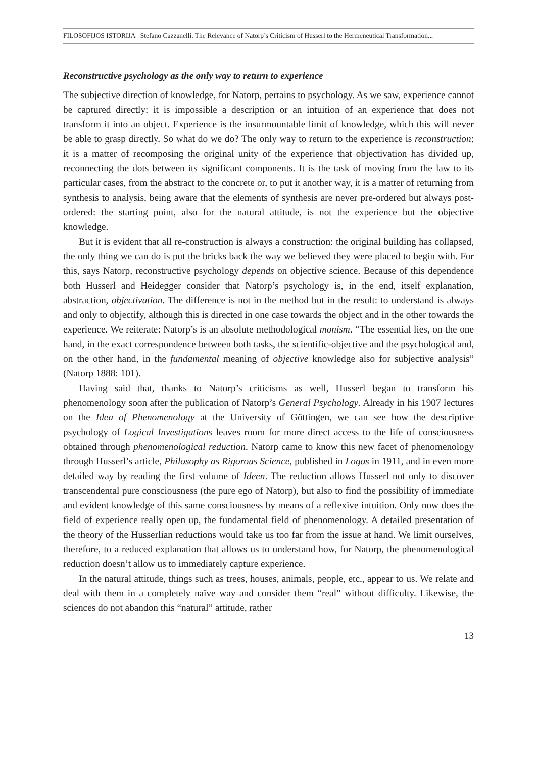FILOSOFIJOS ISTORIJA Stefano Cazzanelli. The Relevance of Natorp’s Criticism of Husserl to the Hermeneutical Transformation...
Reconstructive psychology as the only way to return to experience
The subjective direction of knowledge, for Natorp, pertains to psychology. As we saw, experience cannot be captured directly: it is impossible a description or an intuition of an experience that does not transform it into an object. Experience is the insurmountable limit of knowledge, which this will never be able to grasp directly. So what do we do? The only way to return to the experience is reconstruction: it is a matter of recomposing the original unity of the experience that objectivation has divided up, reconnecting the dots between its significant components. It is the task of moving from the law to its particular cases, from the abstract to the concrete or, to put it another way, it is a matter of returning from synthesis to analysis, being aware that the elements of synthesis are never pre-ordered but always post-ordered: the starting point, also for the natural attitude, is not the experience but the objective knowledge.
But it is evident that all re-construction is always a construction: the original building has collapsed, the only thing we can do is put the bricks back the way we believed they were placed to begin with. For this, says Natorp, reconstructive psychology depends on objective science. Because of this dependence both Husserl and Heidegger consider that Natorp’s psychology is, in the end, itself explanation, abstraction, objectivation. The difference is not in the method but in the result: to understand is always and only to objectify, although this is directed in one case towards the object and in the other towards the experience. We reiterate: Natorp’s is an absolute methodological monism. “The essential lies, on the one hand, in the exact correspondence between both tasks, the scientific-objective and the psychological and, on the other hand, in the fundamental meaning of objective knowledge also for subjective analysis” (Natorp 1888: 101).
Having said that, thanks to Natorp’s criticisms as well, Husserl began to transform his phenomenology soon after the publication of Natorp’s General Psychology. Already in his 1907 lectures on the Idea of Phenomenology at the University of Göttingen, we can see how the descriptive psychology of Logical Investigations leaves room for more direct access to the life of consciousness obtained through phenomenological reduction. Natorp came to know this new facet of phenomenology through Husserl’s article, Philosophy as Rigorous Science, published in Logos in 1911, and in even more detailed way by reading the first volume of Ideen. The reduction allows Husserl not only to discover transcendental pure consciousness (the pure ego of Natorp), but also to find the possibility of immediate and evident knowledge of this same consciousness by means of a reflexive intuition. Only now does the field of experience really open up, the fundamental field of phenomenology. A detailed presentation of the theory of the Husserlian reductions would take us too far from the issue at hand. We limit ourselves, therefore, to a reduced explanation that allows us to understand how, for Natorp, the phenomenological reduction doesn’t allow us to immediately capture experience.
In the natural attitude, things such as trees, houses, animals, people, etc., appear to us. We relate and deal with them in a completely naïve way and consider them “real” without difficulty. Likewise, the sciences do not abandon this “natural” attitude, rather
13